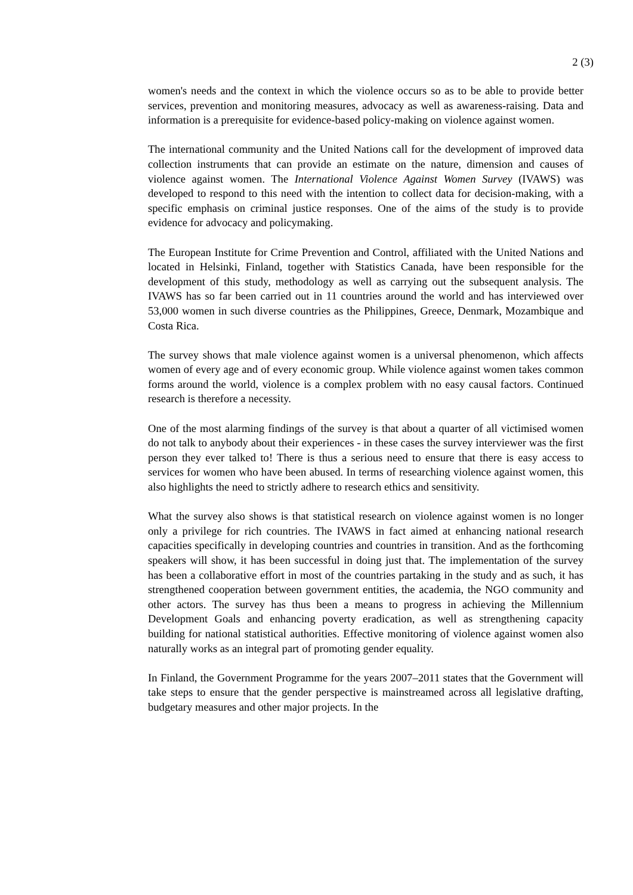2 (3)
women's needs and the context in which the violence occurs so as to be able to provide better services, prevention and monitoring measures, advocacy as well as awareness-raising. Data and information is a prerequisite for evidence-based policy-making on violence against women.
The international community and the United Nations call for the development of improved data collection instruments that can provide an estimate on the nature, dimension and causes of violence against women. The International Violence Against Women Survey (IVAWS) was developed to respond to this need with the intention to collect data for decision-making, with a specific emphasis on criminal justice responses. One of the aims of the study is to provide evidence for advocacy and policymaking.
The European Institute for Crime Prevention and Control, affiliated with the United Nations and located in Helsinki, Finland, together with Statistics Canada, have been responsible for the development of this study, methodology as well as carrying out the subsequent analysis. The IVAWS has so far been carried out in 11 countries around the world and has interviewed over 53,000 women in such diverse countries as the Philippines, Greece, Denmark, Mozambique and Costa Rica.
The survey shows that male violence against women is a universal phenomenon, which affects women of every age and of every economic group. While violence against women takes common forms around the world, violence is a complex problem with no easy causal factors. Continued research is therefore a necessity.
One of the most alarming findings of the survey is that about a quarter of all victimised women do not talk to anybody about their experiences - in these cases the survey interviewer was the first person they ever talked to! There is thus a serious need to ensure that there is easy access to services for women who have been abused. In terms of researching violence against women, this also highlights the need to strictly adhere to research ethics and sensitivity.
What the survey also shows is that statistical research on violence against women is no longer only a privilege for rich countries. The IVAWS in fact aimed at enhancing national research capacities specifically in developing countries and countries in transition. And as the forthcoming speakers will show, it has been successful in doing just that. The implementation of the survey has been a collaborative effort in most of the countries partaking in the study and as such, it has strengthened cooperation between government entities, the academia, the NGO community and other actors. The survey has thus been a means to progress in achieving the Millennium Development Goals and enhancing poverty eradication, as well as strengthening capacity building for national statistical authorities. Effective monitoring of violence against women also naturally works as an integral part of promoting gender equality.
In Finland, the Government Programme for the years 2007–2011 states that the Government will take steps to ensure that the gender perspective is mainstreamed across all legislative drafting, budgetary measures and other major projects. In the